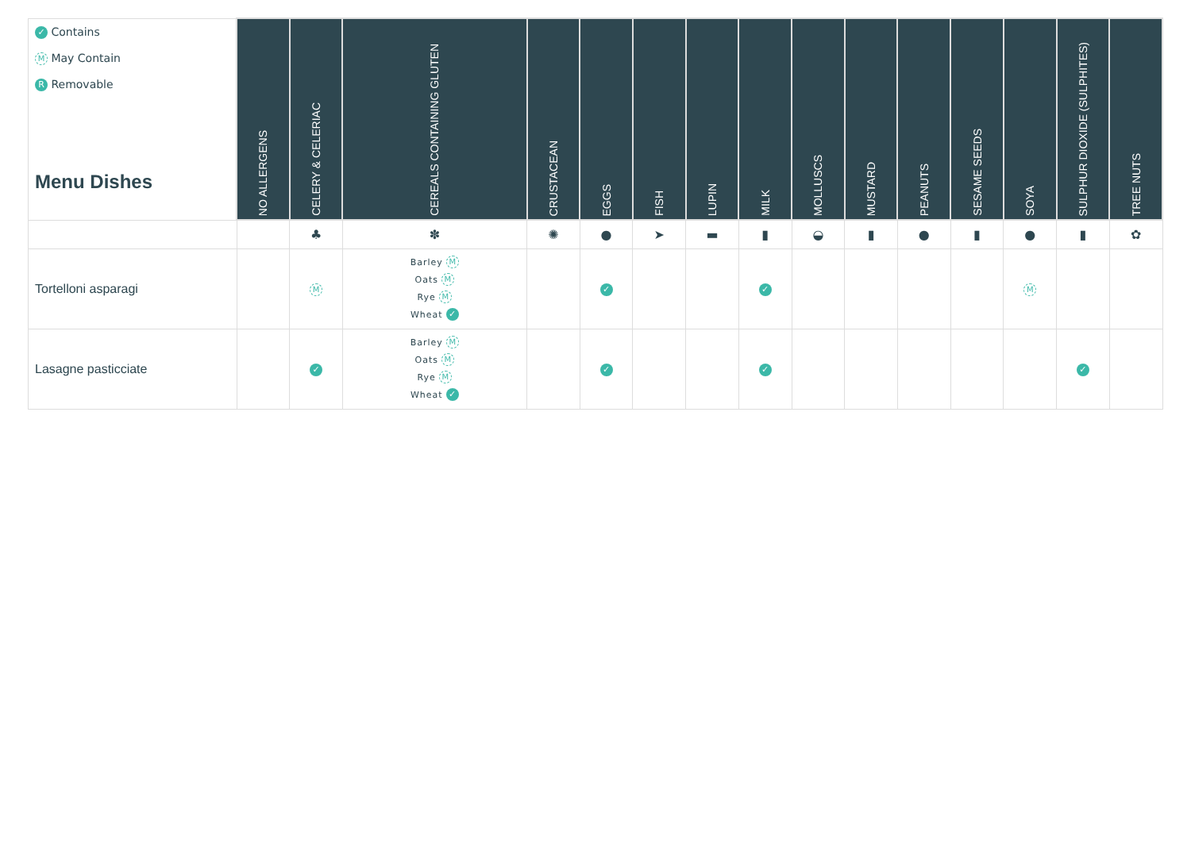| ✓ Contains M May Contain R Removable Menu Dishes | NO ALLERGENS | CELERY & CELERIAC | CEREALS CONTAINING GLUTEN | CRUSTACEAN | EGGS | FISH | LUPIN | MILK | MOLLUSCS | MUSTARD | PEANUTS | SESAME SEEDS | SOYA | SULPHUR DIOXIDE (SULPHITES) | TREE NUTS |
| | | ♣ | ✽ | ✺ | ● | ➤ | ▬ | ▮ | ◒ | ▮ | ● | ▮ | ● | ▮ | ✿ |
| Tortelloni asparagi | | M | Barley M Oats M Rye M Wheat ✓ | | ✓ | | | ✓ | | | | | M | | |
| Lasagne pasticciate | | ✓ | Barley M Oats M Rye M Wheat ✓ | | ✓ | | | ✓ | | | | | | ✓ | |